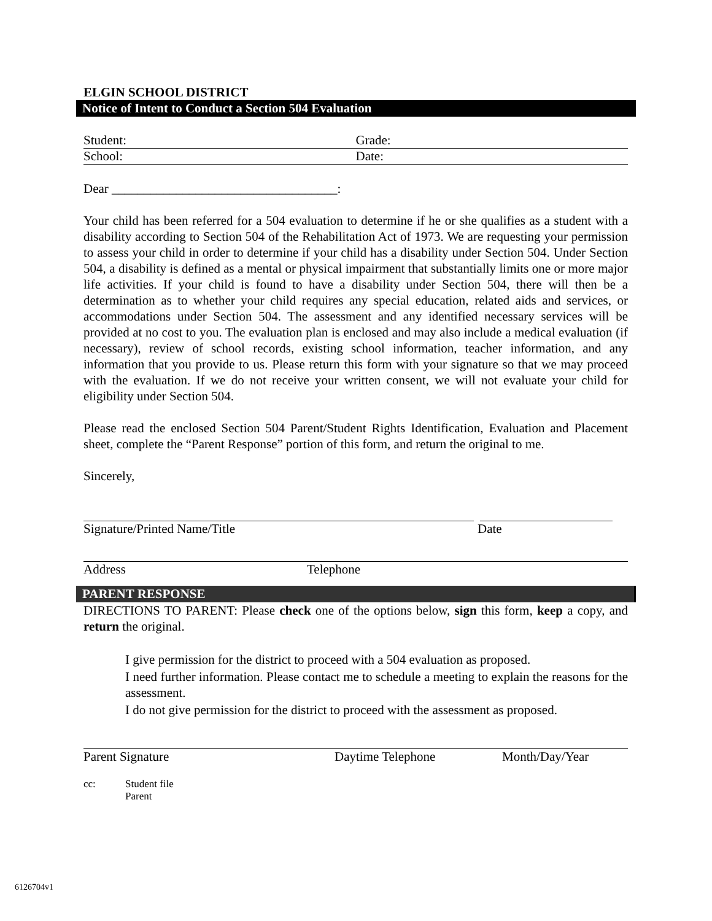ELGIN SCHOOL DISTRICT
Notice of Intent to Conduct a Section 504 Evaluation
Student: Grade:
School: Date:
Dear ___________________________________:
Your child has been referred for a 504 evaluation to determine if he or she qualifies as a student with a disability according to Section 504 of the Rehabilitation Act of 1973. We are requesting your permission to assess your child in order to determine if your child has a disability under Section 504. Under Section 504, a disability is defined as a mental or physical impairment that substantially limits one or more major life activities. If your child is found to have a disability under Section 504, there will then be a determination as to whether your child requires any special education, related aids and services, or accommodations under Section 504. The assessment and any identified necessary services will be provided at no cost to you. The evaluation plan is enclosed and may also include a medical evaluation (if necessary), review of school records, existing school information, teacher information, and any information that you provide to us. Please return this form with your signature so that we may proceed with the evaluation. If we do not receive your written consent, we will not evaluate your child for eligibility under Section 504.
Please read the enclosed Section 504 Parent/Student Rights Identification, Evaluation and Placement sheet, complete the “Parent Response” portion of this form, and return the original to me.
Sincerely,
Signature/Printed Name/Title Date
Address Telephone
PARENT RESPONSE
DIRECTIONS TO PARENT: Please check one of the options below, sign this form, keep a copy, and return the original.
I give permission for the district to proceed with a 504 evaluation as proposed.
I need further information. Please contact me to schedule a meeting to explain the reasons for the assessment.
I do not give permission for the district to proceed with the assessment as proposed.
Parent Signature Daytime Telephone Month/Day/Year
cc: Student file
Parent
6126704v1